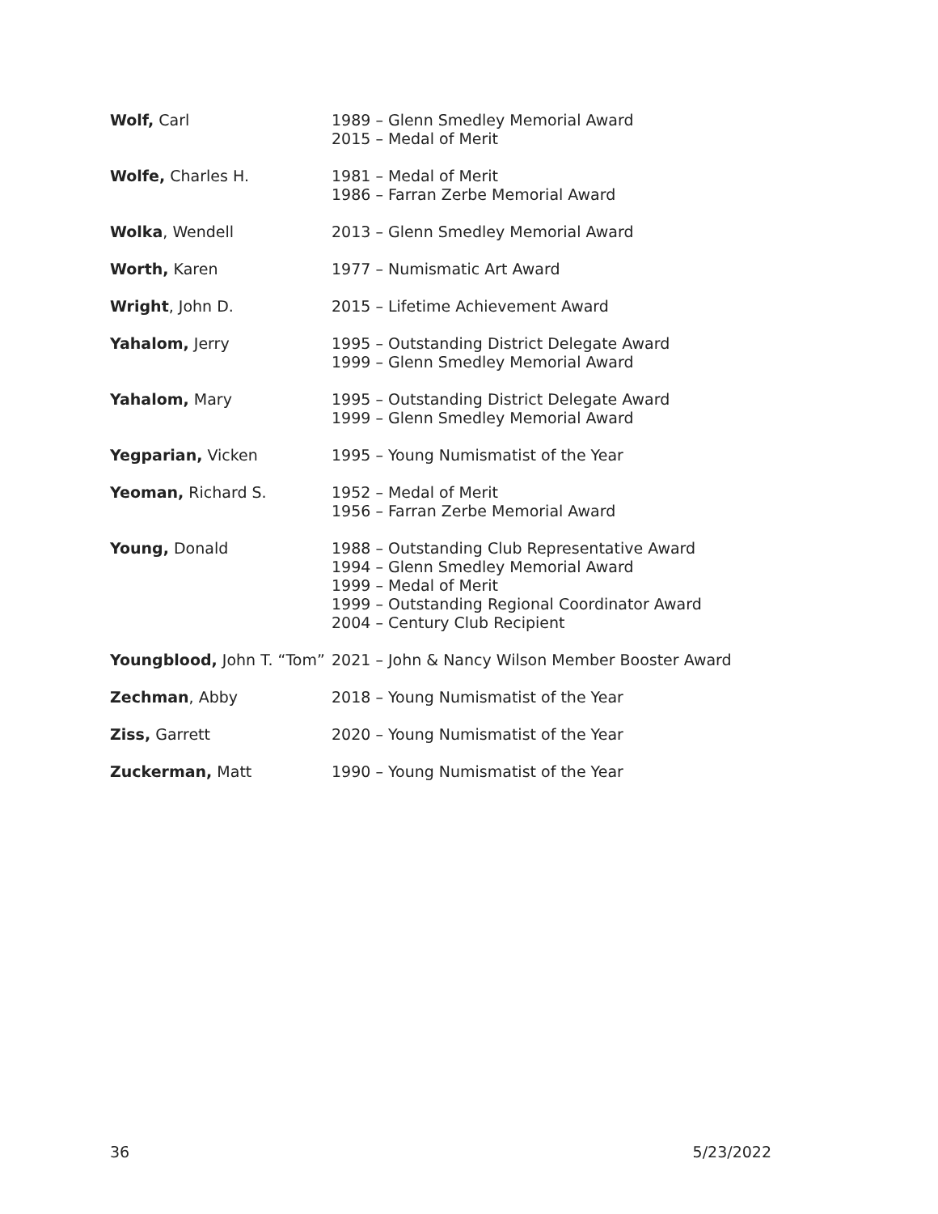| Wolf, Carl | 1989 – Glenn Smedley Memorial Award 2015 – Medal of Merit |
| Wolfe, Charles H. | 1981 – Medal of Merit 1986 – Farran Zerbe Memorial Award |
| Wolka , Wendell | 2013 – Glenn Smedley Memorial Award |
| Worth, Karen | 1977 – Numismatic Art Award |
| Wright , John D. | 2015 – Lifetime Achievement Award |
| Yahalom, Jerry | 1995 – Outstanding District Delegate Award 1999 – Glenn Smedley Memorial Award |
| Yahalom, Mary | 1995 – Outstanding District Delegate Award 1999 – Glenn Smedley Memorial Award |
| Yegparian, Vicken | 1995 – Young Numismatist of the Year |
| Yeoman, Richard S. | 1952 – Medal of Merit 1956 – Farran Zerbe Memorial Award |
| Young, Donald | 1988 – Outstanding Club Representative Award 1994 – Glenn Smedley Memorial Award 1999 – Medal of Merit 1999 – Outstanding Regional Coordinator Award 2004 – Century Club Recipient |
| Youngblood, John T. “Tom” | 2021 – John & Nancy Wilson Member Booster Award |
| Zechman , Abby | 2018 – Young Numismatist of the Year |
| Ziss, Garrett | 2020 – Young Numismatist of the Year |
| Zuckerman, Matt | 1990 – Young Numismatist of the Year |
36 5/23/2022